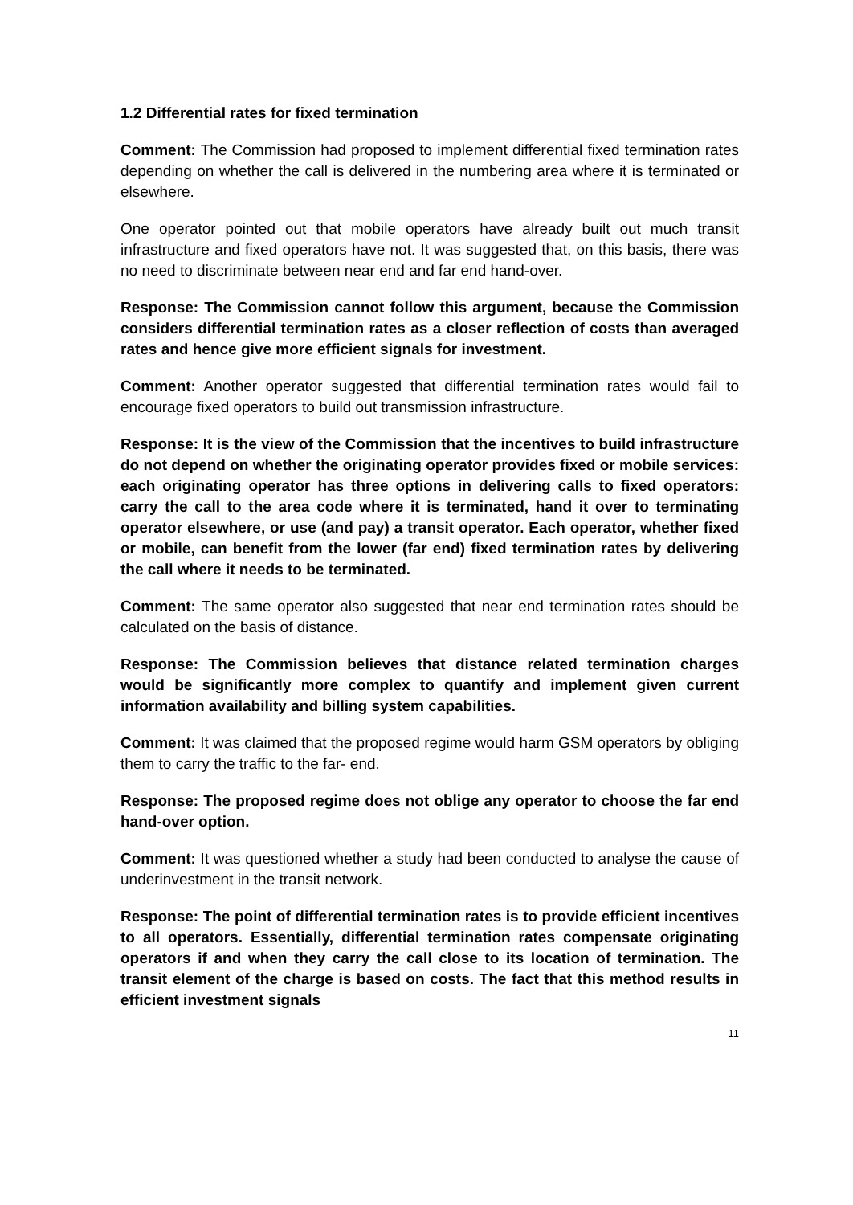1.2 Differential rates for fixed termination
Comment: The Commission had proposed to implement differential fixed termination rates depending on whether the call is delivered in the numbering area where it is terminated or elsewhere.
One operator pointed out that mobile operators have already built out much transit infrastructure and fixed operators have not. It was suggested that, on this basis, there was no need to discriminate between near end and far end hand-over.
Response: The Commission cannot follow this argument, because the Commission considers differential termination rates as a closer reflection of costs than averaged rates and hence give more efficient signals for investment.
Comment: Another operator suggested that differential termination rates would fail to encourage fixed operators to build out transmission infrastructure.
Response: It is the view of the Commission that the incentives to build infrastructure do not depend on whether the originating operator provides fixed or mobile services: each originating operator has three options in delivering calls to fixed operators: carry the call to the area code where it is terminated, hand it over to terminating operator elsewhere, or use (and pay) a transit operator. Each operator, whether fixed or mobile, can benefit from the lower (far end) fixed termination rates by delivering the call where it needs to be terminated.
Comment: The same operator also suggested that near end termination rates should be calculated on the basis of distance.
Response: The Commission believes that distance related termination charges would be significantly more complex to quantify and implement given current information availability and billing system capabilities.
Comment: It was claimed that the proposed regime would harm GSM operators by obliging them to carry the traffic to the far- end.
Response: The proposed regime does not oblige any operator to choose the far end hand-over option.
Comment: It was questioned whether a study had been conducted to analyse the cause of underinvestment in the transit network.
Response: The point of differential termination rates is to provide efficient incentives to all operators. Essentially, differential termination rates compensate originating operators if and when they carry the call close to its location of termination. The transit element of the charge is based on costs. The fact that this method results in efficient investment signals
11